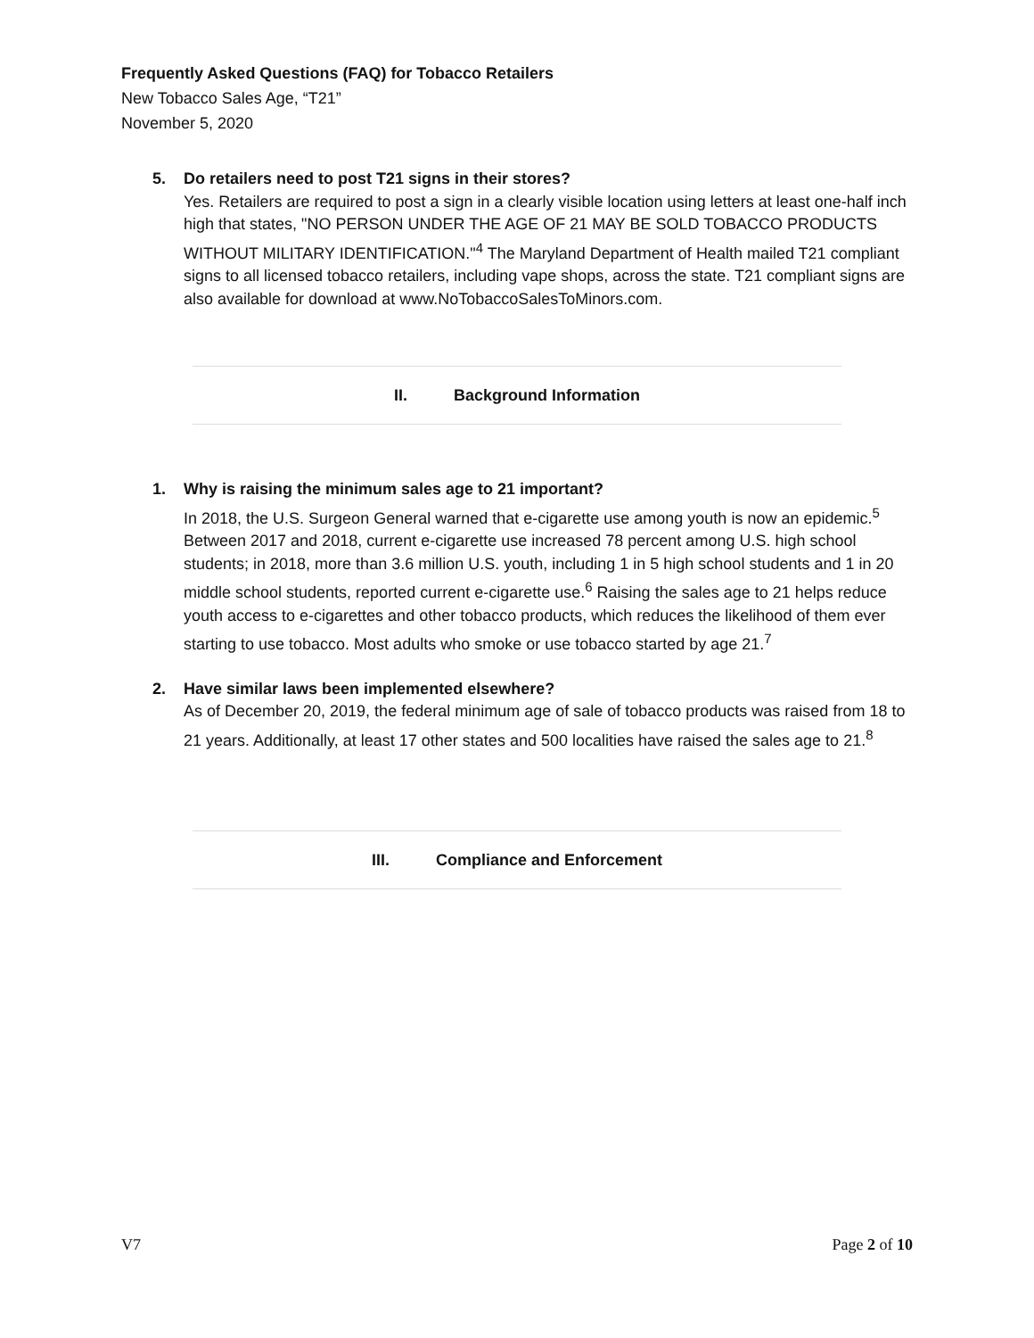Frequently Asked Questions (FAQ) for Tobacco Retailers
New Tobacco Sales Age, “T21”
November 5, 2020
5.
Do retailers need to post T21 signs in their stores?
Yes. Retailers are required to post a sign in a clearly visible location using letters at least one-half inch high that states, "NO PERSON UNDER THE AGE OF 21 MAY BE SOLD TOBACCO PRODUCTS WITHOUT MILITARY IDENTIFICATION."<sup>4</sup> The Maryland Department of Health mailed T21 compliant signs to all licensed tobacco retailers, including vape shops, across the state. T21 compliant signs are also available for download at www.NoTobaccoSalesToMinors.com.
II. Background Information
1.
Why is raising the minimum sales age to 21 important?
In 2018, the U.S. Surgeon General warned that e-cigarette use among youth is now an epidemic.<sup>5</sup> Between 2017 and 2018, current e-cigarette use increased 78 percent among U.S. high school students; in 2018, more than 3.6 million U.S. youth, including 1 in 5 high school students and 1 in 20 middle school students, reported current e-cigarette use.<sup>6</sup> Raising the sales age to 21 helps reduce youth access to e-cigarettes and other tobacco products, which reduces the likelihood of them ever starting to use tobacco. Most adults who smoke or use tobacco started by age 21.<sup>7</sup>
2.
Have similar laws been implemented elsewhere?
As of December 20, 2019, the federal minimum age of sale of tobacco products was raised from 18 to 21 years. Additionally, at least 17 other states and 500 localities have raised the sales age to 21.<sup>8</sup>
III. Compliance and Enforcement
V7 Page 2 of 10